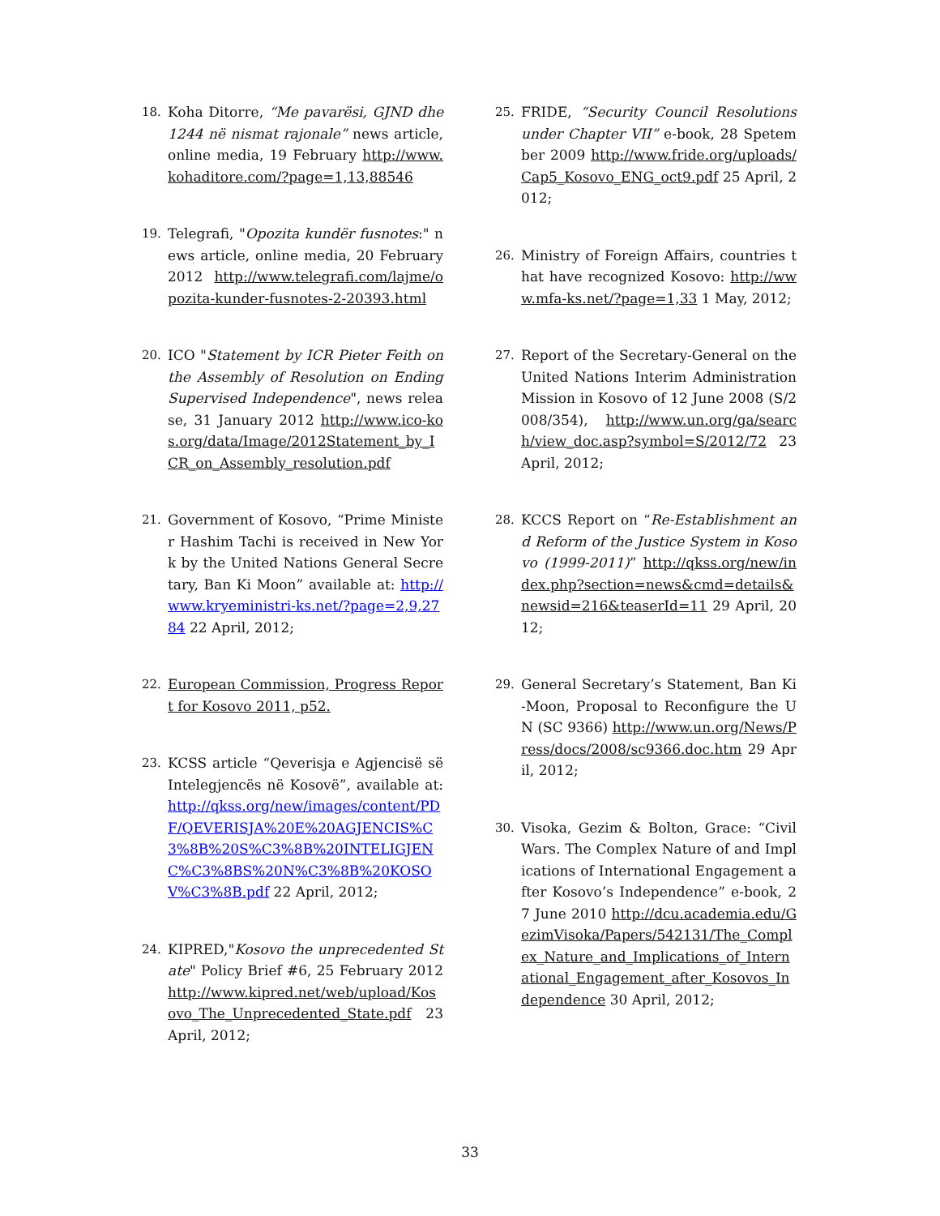18. Koha Ditorre, “Me pavarësi, GJND dhe 1244 në nismat rajonale” news article, online media, 19 February http://www.kohaditore.com/?page=1,13,88546
19. Telegrafi, "Opozita kundër fusnotes:" news article, online media, 20 February 2012 http://www.telegrafi.com/lajme/opozita-kunder-fusnotes-2-20393.html
20. ICO "Statement by ICR Pieter Feith on the Assembly of Resolution on Ending Supervised Independence", news release, 31 January 2012 http://www.ico-kos.org/data/Image/2012Statement_by_ICR_on_Assembly_resolution.pdf
21. Government of Kosovo, “Prime Minister Hashim Tachi is received in New York by the United Nations General Secretary, Ban Ki Moon” available at: http://www.kryeministri-ks.net/?page=2,9,2784 22 April, 2012;
22. European Commission, Progress Report for Kosovo 2011, p52.
23. KCSS article “Qeverisja e Agjencisë së Intelegjencës në Kosovë”, available at: http://qkss.org/new/images/content/PDF/QEVERISJA%20E%20AGJENCIS%C3%8B%20S%C3%8B%20INTELIGJENC%C3%8BS%20N%C3%8B%20KOSOV%C3%8B.pdf 22 April, 2012;
24. KIPRED,"Kosovo the unprecedented State" Policy Brief #6, 25 February 2012 http://www.kipred.net/web/upload/Kosovo_The_Unprecedented_State.pdf 23 April, 2012;
25. FRIDE, “Security Council Resolutions under Chapter VII” e-book, 28 Spetember 2009 http://www.fride.org/uploads/Cap5_Kosovo_ENG_oct9.pdf 25 April, 2012;
26. Ministry of Foreign Affairs, countries that have recognized Kosovo: http://www.mfa-ks.net/?page=1,33 1 May, 2012;
27. Report of the Secretary-General on the United Nations Interim Administration Mission in Kosovo of 12 June 2008 (S/2008/354), http://www.un.org/ga/search/view_doc.asp?symbol=S/2012/72 23 April, 2012;
28. KCCS Report on “Re-Establishment and Reform of the Justice System in Kosovo (1999-2011)” http://qkss.org/new/index.php?section=news&cmd=details&newsid=216&teaserId=11 29 April, 2012;
29. General Secretary’s Statement, Ban Ki-Moon, Proposal to Reconfigure the UN (SC 9366) http://www.un.org/News/Press/docs/2008/sc9366.doc.htm 29 April, 2012;
30. Visoka, Gezim & Bolton, Grace: “Civil Wars. The Complex Nature of and Implications of International Engagement after Kosovo’s Independence” e-book, 27 June 2010 http://dcu.academia.edu/GezimVisoka/Papers/542131/The_Complex_Nature_and_Implications_of_International_Engagement_after_Kosovos_Independence 30 April, 2012;
33